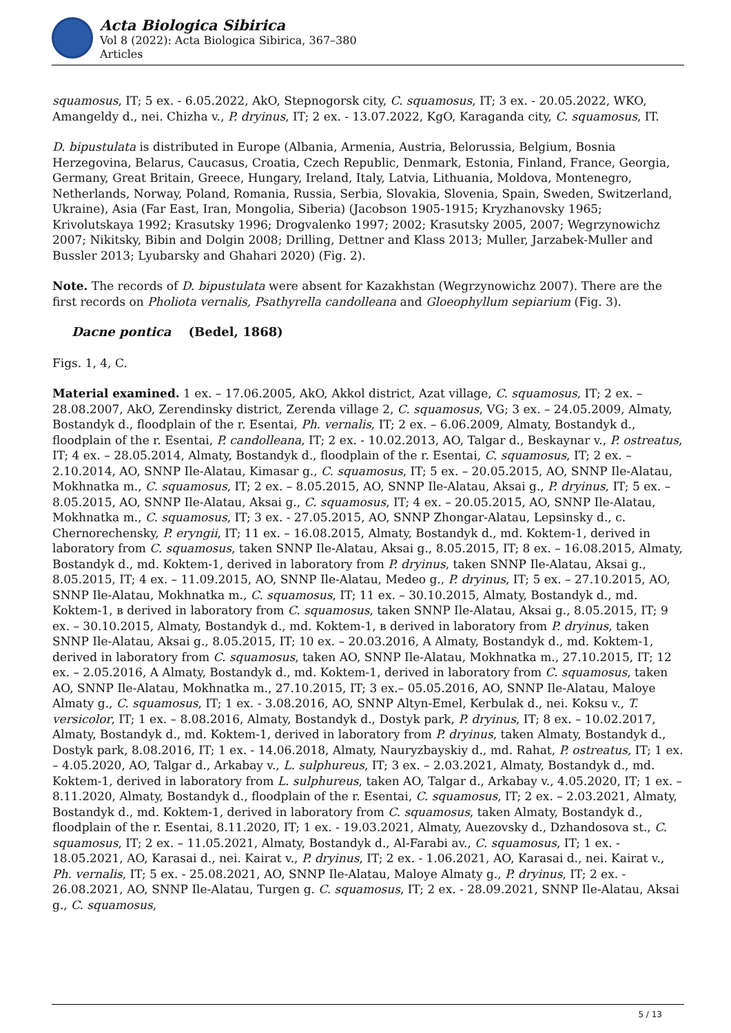Acta Biologica Sibirica
Vol 8 (2022): Acta Biologica Sibirica, 367–380
Articles
squamosus, IT; 5 ex. - 6.05.2022, AkO, Stepnogorsk city, C. squamosus, IT; 3 ex. - 20.05.2022, WKO, Amangeldy d., nei. Chizha v., P. dryinus, IT; 2 ex. - 13.07.2022, KgO, Karaganda city, C. squamosus, IT.
D. bipustulata is distributed in Europe (Albania, Armenia, Austria, Belorussia, Belgium, Bosnia Herzegovina, Belarus, Caucasus, Croatia, Czech Republic, Denmark, Estonia, Finland, France, Georgia, Germany, Great Britain, Greece, Hungary, Ireland, Italy, Latvia, Lithuania, Moldova, Montenegro, Netherlands, Norway, Poland, Romania, Russia, Serbia, Slovakia, Slovenia, Spain, Sweden, Switzerland, Ukraine), Asia (Far East, Iran, Mongolia, Siberia) (Jacobson 1905-1915; Kryzhanovsky 1965; Krivolutskaya 1992; Krasutsky 1996; Drogvalenko 1997; 2002; Krasutsky 2005, 2007; Wegrzynowichz 2007; Nikitsky, Bibin and Dolgin 2008; Drilling, Dettner and Klass 2013; Muller, Jarzabek-Muller and Bussler 2013; Lyubarsky and Ghahari 2020) (Fig. 2).
Note. The records of D. bipustulata were absent for Kazakhstan (Wegrzynowichz 2007). There are the first records on Pholiota vernalis, Psathyrella candolleana and Gloeophyllum sepiarium (Fig. 3).
Dacne pontica (Bedel, 1868)
Figs. 1, 4, C.
Material examined. 1 ex. – 17.06.2005, AkO, Akkol district, Azat village, C. squamosus, IT; 2 ex. – 28.08.2007, AkO, Zerendinsky district, Zerenda village 2, C. squamosus, VG; 3 ex. – 24.05.2009, Almaty, Bostandyk d., floodplain of the r. Esentai, Ph. vernalis, IT; 2 ex. – 6.06.2009, Almaty, Bostandyk d., floodplain of the r. Esentai, P. candolleana, IT; 2 ex. - 10.02.2013, AO, Talgar d., Beskaynar v., P. ostreatus, IT; 4 ex. – 28.05.2014, Almaty, Bostandyk d., floodplain of the r. Esentai, C. squamosus, IT; 2 ex. – 2.10.2014, AO, SNNP Ile-Alatau, Kimasar g., C. squamosus, IT; 5 ex. – 20.05.2015, AO, SNNP Ile-Alatau, Mokhnatka m., C. squamosus, IT; 2 ex. – 8.05.2015, AO, SNNP Ile-Alatau, Aksai g., P. dryinus, IT; 5 ex. – 8.05.2015, AO, SNNP Ile-Alatau, Aksai g., C. squamosus, IT; 4 ex. – 20.05.2015, AO, SNNP Ile-Alatau, Mokhnatka m., C. squamosus, IT; 3 ex. - 27.05.2015, AO, SNNP Zhongar-Alatau, Lepsinsky d., c. Chernorechensky, P. eryngii, IT; 11 ex. – 16.08.2015, Almaty, Bostandyk d., md. Koktem-1, derived in laboratory from C. squamosus, taken SNNP Ile-Alatau, Aksai g., 8.05.2015, IT; 8 ex. – 16.08.2015, Almaty, Bostandyk d., md. Koktem-1, derived in laboratory from P. dryinus, taken SNNP Ile-Alatau, Aksai g., 8.05.2015, IT; 4 ex. – 11.09.2015, AO, SNNP Ile-Alatau, Medeo g., P. dryinus, IT; 5 ex. – 27.10.2015, AO, SNNP Ile-Alatau, Mokhnatka m., C. squamosus, IT; 11 ex. – 30.10.2015, Almaty, Bostandyk d., md. Koktem-1, в derived in laboratory from C. squamosus, taken SNNP Ile-Alatau, Aksai g., 8.05.2015, IT; 9 ex. – 30.10.2015, Almaty, Bostandyk d., md. Koktem-1, в derived in laboratory from P. dryinus, taken SNNP Ile-Alatau, Aksai g., 8.05.2015, IT; 10 ex. – 20.03.2016, A Almaty, Bostandyk d., md. Koktem-1, derived in laboratory from C. squamosus, taken AO, SNNP Ile-Alatau, Mokhnatka m., 27.10.2015, IT; 12 ex. – 2.05.2016, A Almaty, Bostandyk d., md. Koktem-1, derived in laboratory from C. squamosus, taken AO, SNNP Ile-Alatau, Mokhnatka m., 27.10.2015, IT; 3 ex.– 05.05.2016, AO, SNNP Ile-Alatau, Maloye Almaty g., C. squamosus, IT; 1 ex. - 3.08.2016, AO, SNNP Altyn-Emel, Kerbulak d., nei. Koksu v., T. versicolor, IT; 1 ex. – 8.08.2016, Almaty, Bostandyk d., Dostyk park, P. dryinus, IT; 8 ex. – 10.02.2017, Almaty, Bostandyk d., md. Koktem-1, derived in laboratory from P. dryinus, taken Almaty, Bostandyk d., Dostyk park, 8.08.2016, IT; 1 ex. - 14.06.2018, Almaty, Nauryzbayskiy d., md. Rahat, P. ostreatus, IT; 1 ex. – 4.05.2020, AO, Talgar d., Arkabay v., L. sulphureus, IT; 3 ex. – 2.03.2021, Almaty, Bostandyk d., md. Koktem-1, derived in laboratory from L. sulphureus, taken AO, Talgar d., Arkabay v., 4.05.2020, IT; 1 ex. – 8.11.2020, Almaty, Bostandyk d., floodplain of the r. Esentai, C. squamosus, IT; 2 ex. – 2.03.2021, Almaty, Bostandyk d., md. Koktem-1, derived in laboratory from C. squamosus, taken Almaty, Bostandyk d., floodplain of the r. Esentai, 8.11.2020, IT; 1 ex. - 19.03.2021, Almaty, Auezovsky d., Dzhandosova st., C. squamosus, IT; 2 ex. – 11.05.2021, Almaty, Bostandyk d., Al-Farabi av., C. squamosus, IT; 1 ex. - 18.05.2021, AO, Karasai d., nei. Kairat v., P. dryinus, IT; 2 ex. - 1.06.2021, AO, Karasai d., nei. Kairat v., Ph. vernalis, IT; 5 ex. - 25.08.2021, AO, SNNP Ile-Alatau, Maloye Almaty g., P. dryinus, IT; 2 ex. - 26.08.2021, AO, SNNP Ile-Alatau, Turgen g. C. squamosus, IT; 2 ex. - 28.09.2021, SNNP Ile-Alatau, Aksai g., C. squamosus,
5 / 13